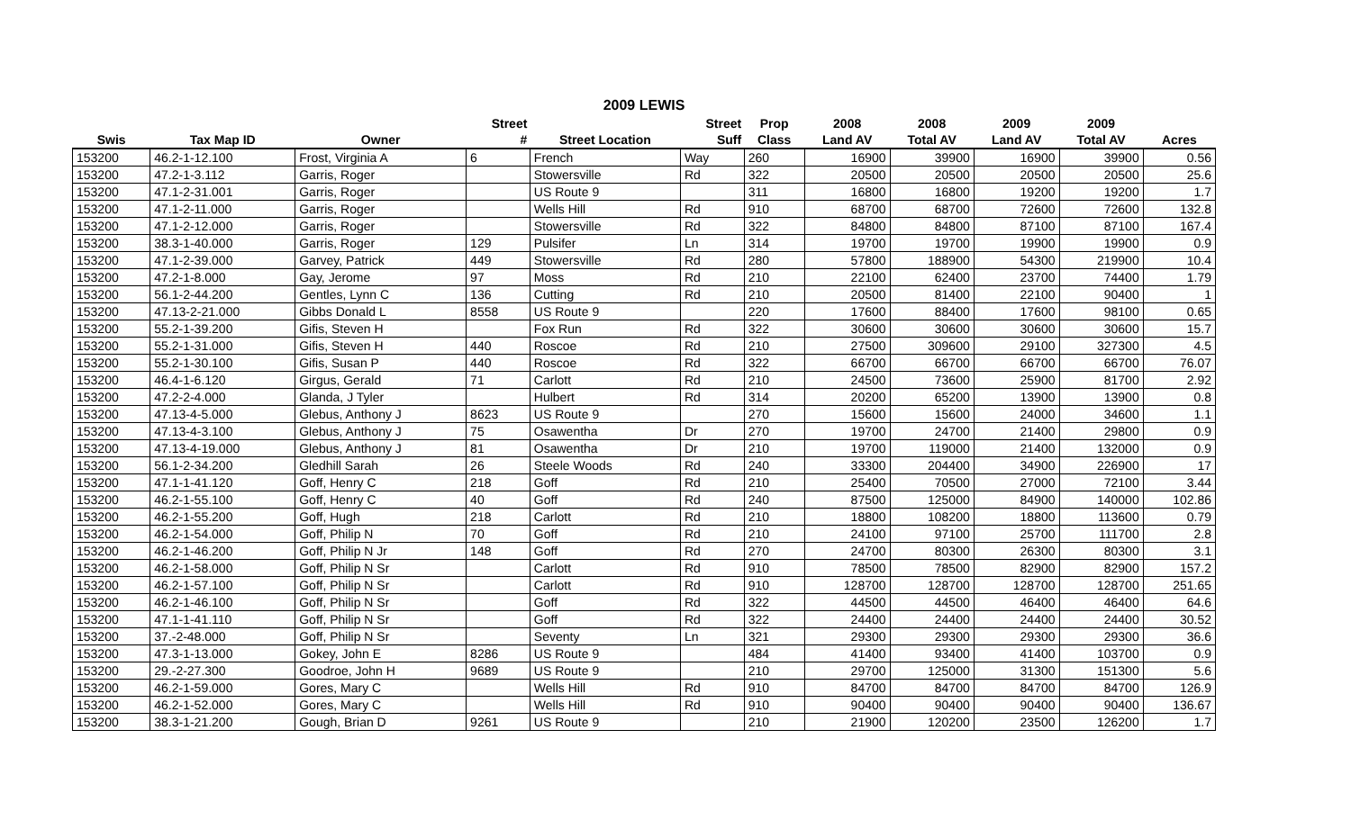2009 LEWIS
| | | | Street | | Street | Prop | 2008 | 2008 | 2009 | 2009 | |
| --- | --- | --- | --- | --- | --- | --- | --- | --- | --- | --- | --- |
| Swis | Tax Map ID | Owner | # | Street Location | Suff | Class | Land AV | Total AV | Land AV | Total AV | Acres |
| 153200 | 46.2-1-12.100 | Frost, Virginia A | 6 | French | Way | 260 | 16900 | 39900 | 16900 | 39900 | 0.56 |
| 153200 | 47.2-1-3.112 | Garris, Roger | | Stowersville | Rd | 322 | 20500 | 20500 | 20500 | 20500 | 25.6 |
| 153200 | 47.1-2-31.001 | Garris, Roger | | US Route 9 | | 311 | 16800 | 16800 | 19200 | 19200 | 1.7 |
| 153200 | 47.1-2-11.000 | Garris, Roger | | Wells Hill | Rd | 910 | 68700 | 68700 | 72600 | 72600 | 132.8 |
| 153200 | 47.1-2-12.000 | Garris, Roger | | Stowersville | Rd | 322 | 84800 | 84800 | 87100 | 87100 | 167.4 |
| 153200 | 38.3-1-40.000 | Garris, Roger | 129 | Pulsifer | Ln | 314 | 19700 | 19700 | 19900 | 19900 | 0.9 |
| 153200 | 47.1-2-39.000 | Garvey, Patrick | 449 | Stowersville | Rd | 280 | 57800 | 188900 | 54300 | 219900 | 10.4 |
| 153200 | 47.2-1-8.000 | Gay, Jerome | 97 | Moss | Rd | 210 | 22100 | 62400 | 23700 | 74400 | 1.79 |
| 153200 | 56.1-2-44.200 | Gentles, Lynn C | 136 | Cutting | Rd | 210 | 20500 | 81400 | 22100 | 90400 | 1 |
| 153200 | 47.13-2-21.000 | Gibbs Donald L | 8558 | US Route 9 | | 220 | 17600 | 88400 | 17600 | 98100 | 0.65 |
| 153200 | 55.2-1-39.200 | Gifis, Steven H | | Fox Run | Rd | 322 | 30600 | 30600 | 30600 | 30600 | 15.7 |
| 153200 | 55.2-1-31.000 | Gifis, Steven H | 440 | Roscoe | Rd | 210 | 27500 | 309600 | 29100 | 327300 | 4.5 |
| 153200 | 55.2-1-30.100 | Gifis, Susan P | 440 | Roscoe | Rd | 322 | 66700 | 66700 | 66700 | 66700 | 76.07 |
| 153200 | 46.4-1-6.120 | Girgus, Gerald | 71 | Carlott | Rd | 210 | 24500 | 73600 | 25900 | 81700 | 2.92 |
| 153200 | 47.2-2-4.000 | Glanda, J Tyler | | Hulbert | Rd | 314 | 20200 | 65200 | 13900 | 13900 | 0.8 |
| 153200 | 47.13-4-5.000 | Glebus, Anthony J | 8623 | US Route 9 | | 270 | 15600 | 15600 | 24000 | 34600 | 1.1 |
| 153200 | 47.13-4-3.100 | Glebus, Anthony J | 75 | Osawentha | Dr | 270 | 19700 | 24700 | 21400 | 29800 | 0.9 |
| 153200 | 47.13-4-19.000 | Glebus, Anthony J | 81 | Osawentha | Dr | 210 | 19700 | 119000 | 21400 | 132000 | 0.9 |
| 153200 | 56.1-2-34.200 | Gledhill Sarah | 26 | Steele Woods | Rd | 240 | 33300 | 204400 | 34900 | 226900 | 17 |
| 153200 | 47.1-1-41.120 | Goff, Henry C | 218 | Goff | Rd | 210 | 25400 | 70500 | 27000 | 72100 | 3.44 |
| 153200 | 46.2-1-55.100 | Goff, Henry C | 40 | Goff | Rd | 240 | 87500 | 125000 | 84900 | 140000 | 102.86 |
| 153200 | 46.2-1-55.200 | Goff, Hugh | 218 | Carlott | Rd | 210 | 18800 | 108200 | 18800 | 113600 | 0.79 |
| 153200 | 46.2-1-54.000 | Goff, Philip N | 70 | Goff | Rd | 210 | 24100 | 97100 | 25700 | 111700 | 2.8 |
| 153200 | 46.2-1-46.200 | Goff, Philip N Jr | 148 | Goff | Rd | 270 | 24700 | 80300 | 26300 | 80300 | 3.1 |
| 153200 | 46.2-1-58.000 | Goff, Philip N Sr | | Carlott | Rd | 910 | 78500 | 78500 | 82900 | 82900 | 157.2 |
| 153200 | 46.2-1-57.100 | Goff, Philip N Sr | | Carlott | Rd | 910 | 128700 | 128700 | 128700 | 128700 | 251.65 |
| 153200 | 46.2-1-46.100 | Goff, Philip N Sr | | Goff | Rd | 322 | 44500 | 44500 | 46400 | 46400 | 64.6 |
| 153200 | 47.1-1-41.110 | Goff, Philip N Sr | | Goff | Rd | 322 | 24400 | 24400 | 24400 | 24400 | 30.52 |
| 153200 | 37.-2-48.000 | Goff, Philip N Sr | | Seventy | Ln | 321 | 29300 | 29300 | 29300 | 29300 | 36.6 |
| 153200 | 47.3-1-13.000 | Gokey, John E | 8286 | US Route 9 | | 484 | 41400 | 93400 | 41400 | 103700 | 0.9 |
| 153200 | 29.-2-27.300 | Goodroe, John H | 9689 | US Route 9 | | 210 | 29700 | 125000 | 31300 | 151300 | 5.6 |
| 153200 | 46.2-1-59.000 | Gores, Mary C | | Wells Hill | Rd | 910 | 84700 | 84700 | 84700 | 84700 | 126.9 |
| 153200 | 46.2-1-52.000 | Gores, Mary C | | Wells Hill | Rd | 910 | 90400 | 90400 | 90400 | 90400 | 136.67 |
| 153200 | 38.3-1-21.200 | Gough, Brian D | 9261 | US Route 9 | | 210 | 21900 | 120200 | 23500 | 126200 | 1.7 |